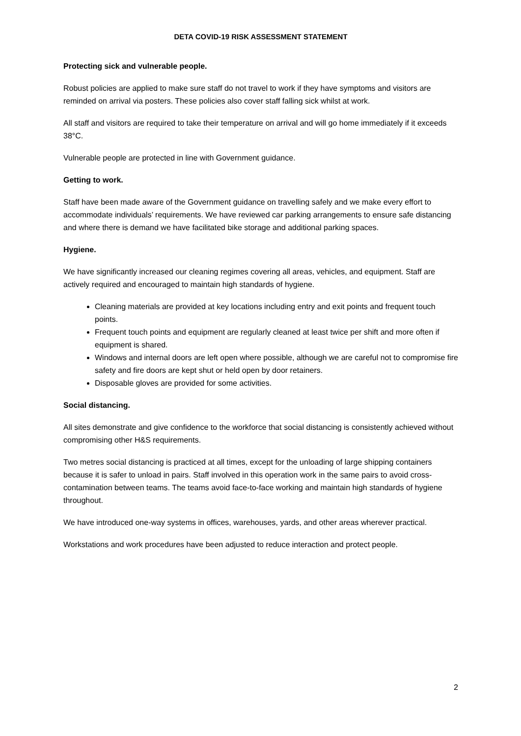DETA COVID-19 RISK ASSESSMENT STATEMENT
Protecting sick and vulnerable people.
Robust policies are applied to make sure staff do not travel to work if they have symptoms and visitors are reminded on arrival via posters. These policies also cover staff falling sick whilst at work.
All staff and visitors are required to take their temperature on arrival and will go home immediately if it exceeds 38°C.
Vulnerable people are protected in line with Government guidance.
Getting to work.
Staff have been made aware of the Government guidance on travelling safely and we make every effort to accommodate individuals’ requirements. We have reviewed car parking arrangements to ensure safe distancing and where there is demand we have facilitated bike storage and additional parking spaces.
Hygiene.
We have significantly increased our cleaning regimes covering all areas, vehicles, and equipment. Staff are actively required and encouraged to maintain high standards of hygiene.
Cleaning materials are provided at key locations including entry and exit points and frequent touch points.
Frequent touch points and equipment are regularly cleaned at least twice per shift and more often if equipment is shared.
Windows and internal doors are left open where possible, although we are careful not to compromise fire safety and fire doors are kept shut or held open by door retainers.
Disposable gloves are provided for some activities.
Social distancing.
All sites demonstrate and give confidence to the workforce that social distancing is consistently achieved without compromising other H&S requirements.
Two metres social distancing is practiced at all times, except for the unloading of large shipping containers because it is safer to unload in pairs. Staff involved in this operation work in the same pairs to avoid cross-contamination between teams. The teams avoid face-to-face working and maintain high standards of hygiene throughout.
We have introduced one-way systems in offices, warehouses, yards, and other areas wherever practical.
Workstations and work procedures have been adjusted to reduce interaction and protect people.
2